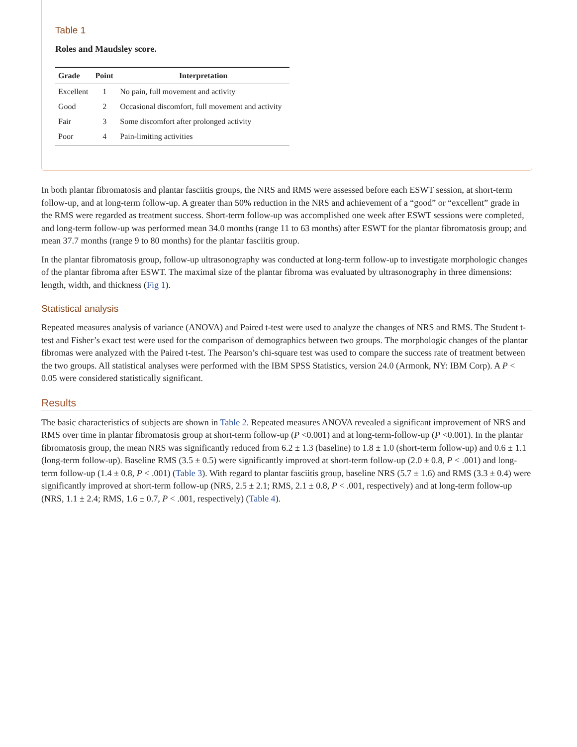Table 1
Roles and Maudsley score.
| Grade | Point | Interpretation |
| --- | --- | --- |
| Excellent | 1 | No pain, full movement and activity |
| Good | 2 | Occasional discomfort, full movement and activity |
| Fair | 3 | Some discomfort after prolonged activity |
| Poor | 4 | Pain-limiting activities |
In both plantar fibromatosis and plantar fasciitis groups, the NRS and RMS were assessed before each ESWT session, at short-term follow-up, and at long-term follow-up. A greater than 50% reduction in the NRS and achievement of a “good” or “excellent” grade in the RMS were regarded as treatment success. Short-term follow-up was accomplished one week after ESWT sessions were completed, and long-term follow-up was performed mean 34.0 months (range 11 to 63 months) after ESWT for the plantar fibromatosis group; and mean 37.7 months (range 9 to 80 months) for the plantar fasciitis group.
In the plantar fibromatosis group, follow-up ultrasonography was conducted at long-term follow-up to investigate morphologic changes of the plantar fibroma after ESWT. The maximal size of the plantar fibroma was evaluated by ultrasonography in three dimensions: length, width, and thickness (Fig 1).
Statistical analysis
Repeated measures analysis of variance (ANOVA) and Paired t-test were used to analyze the changes of NRS and RMS. The Student t-test and Fisher’s exact test were used for the comparison of demographics between two groups. The morphologic changes of the plantar fibromas were analyzed with the Paired t-test. The Pearson’s chi-square test was used to compare the success rate of treatment between the two groups. All statistical analyses were performed with the IBM SPSS Statistics, version 24.0 (Armonk, NY: IBM Corp). A P < 0.05 were considered statistically significant.
Results
The basic characteristics of subjects are shown in Table 2. Repeated measures ANOVA revealed a significant improvement of NRS and RMS over time in plantar fibromatosis group at short-term follow-up (P <0.001) and at long-term-follow-up (P <0.001). In the plantar fibromatosis group, the mean NRS was significantly reduced from 6.2 ± 1.3 (baseline) to 1.8 ± 1.0 (short-term follow-up) and 0.6 ± 1.1 (long-term follow-up). Baseline RMS (3.5 ± 0.5) were significantly improved at short-term follow-up (2.0 ± 0.8, P < .001) and long-term follow-up (1.4 ± 0.8, P < .001) (Table 3). With regard to plantar fasciitis group, baseline NRS (5.7 ± 1.6) and RMS (3.3 ± 0.4) were significantly improved at short-term follow-up (NRS, 2.5 ± 2.1; RMS, 2.1 ± 0.8, P < .001, respectively) and at long-term follow-up (NRS, 1.1 ± 2.4; RMS, 1.6 ± 0.7, P < .001, respectively) (Table 4).